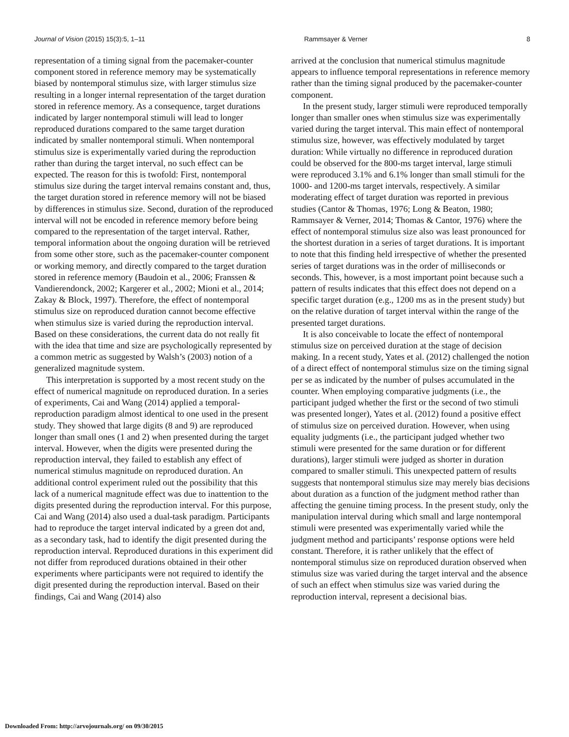Journal of Vision (2015) 15(3):5, 1–11 Rammsayer & Verner 8
representation of a timing signal from the pacemaker-counter component stored in reference memory may be systematically biased by nontemporal stimulus size, with larger stimulus size resulting in a longer internal representation of the target duration stored in reference memory. As a consequence, target durations indicated by larger nontemporal stimuli will lead to longer reproduced durations compared to the same target duration indicated by smaller nontemporal stimuli. When nontemporal stimulus size is experimentally varied during the reproduction rather than during the target interval, no such effect can be expected. The reason for this is twofold: First, nontemporal stimulus size during the target interval remains constant and, thus, the target duration stored in reference memory will not be biased by differences in stimulus size. Second, duration of the reproduced interval will not be encoded in reference memory before being compared to the representation of the target interval. Rather, temporal information about the ongoing duration will be retrieved from some other store, such as the pacemaker-counter component or working memory, and directly compared to the target duration stored in reference memory (Baudoin et al., 2006; Franssen & Vandierendonck, 2002; Kargerer et al., 2002; Mioni et al., 2014; Zakay & Block, 1997). Therefore, the effect of nontemporal stimulus size on reproduced duration cannot become effective when stimulus size is varied during the reproduction interval. Based on these considerations, the current data do not really fit with the idea that time and size are psychologically represented by a common metric as suggested by Walsh’s (2003) notion of a generalized magnitude system.
This interpretation is supported by a most recent study on the effect of numerical magnitude on reproduced duration. In a series of experiments, Cai and Wang (2014) applied a temporal-reproduction paradigm almost identical to one used in the present study. They showed that large digits (8 and 9) are reproduced longer than small ones (1 and 2) when presented during the target interval. However, when the digits were presented during the reproduction interval, they failed to establish any effect of numerical stimulus magnitude on reproduced duration. An additional control experiment ruled out the possibility that this lack of a numerical magnitude effect was due to inattention to the digits presented during the reproduction interval. For this purpose, Cai and Wang (2014) also used a dual-task paradigm. Participants had to reproduce the target interval indicated by a green dot and, as a secondary task, had to identify the digit presented during the reproduction interval. Reproduced durations in this experiment did not differ from reproduced durations obtained in their other experiments where participants were not required to identify the digit presented during the reproduction interval. Based on their findings, Cai and Wang (2014) also
arrived at the conclusion that numerical stimulus magnitude appears to influence temporal representations in reference memory rather than the timing signal produced by the pacemaker-counter component.
In the present study, larger stimuli were reproduced temporally longer than smaller ones when stimulus size was experimentally varied during the target interval. This main effect of nontemporal stimulus size, however, was effectively modulated by target duration: While virtually no difference in reproduced duration could be observed for the 800-ms target interval, large stimuli were reproduced 3.1% and 6.1% longer than small stimuli for the 1000- and 1200-ms target intervals, respectively. A similar moderating effect of target duration was reported in previous studies (Cantor & Thomas, 1976; Long & Beaton, 1980; Rammsayer & Verner, 2014; Thomas & Cantor, 1976) where the effect of nontemporal stimulus size also was least pronounced for the shortest duration in a series of target durations. It is important to note that this finding held irrespective of whether the presented series of target durations was in the order of milliseconds or seconds. This, however, is a most important point because such a pattern of results indicates that this effect does not depend on a specific target duration (e.g., 1200 ms as in the present study) but on the relative duration of target interval within the range of the presented target durations.
It is also conceivable to locate the effect of nontemporal stimulus size on perceived duration at the stage of decision making. In a recent study, Yates et al. (2012) challenged the notion of a direct effect of nontemporal stimulus size on the timing signal per se as indicated by the number of pulses accumulated in the counter. When employing comparative judgments (i.e., the participant judged whether the first or the second of two stimuli was presented longer), Yates et al. (2012) found a positive effect of stimulus size on perceived duration. However, when using equality judgments (i.e., the participant judged whether two stimuli were presented for the same duration or for different durations), larger stimuli were judged as shorter in duration compared to smaller stimuli. This unexpected pattern of results suggests that nontemporal stimulus size may merely bias decisions about duration as a function of the judgment method rather than affecting the genuine timing process. In the present study, only the manipulation interval during which small and large nontemporal stimuli were presented was experimentally varied while the judgment method and participants’ response options were held constant. Therefore, it is rather unlikely that the effect of nontemporal stimulus size on reproduced duration observed when stimulus size was varied during the target interval and the absence of such an effect when stimulus size was varied during the reproduction interval, represent a decisional bias.
Downloaded From: http://arvojournals.org/ on 09/30/2015